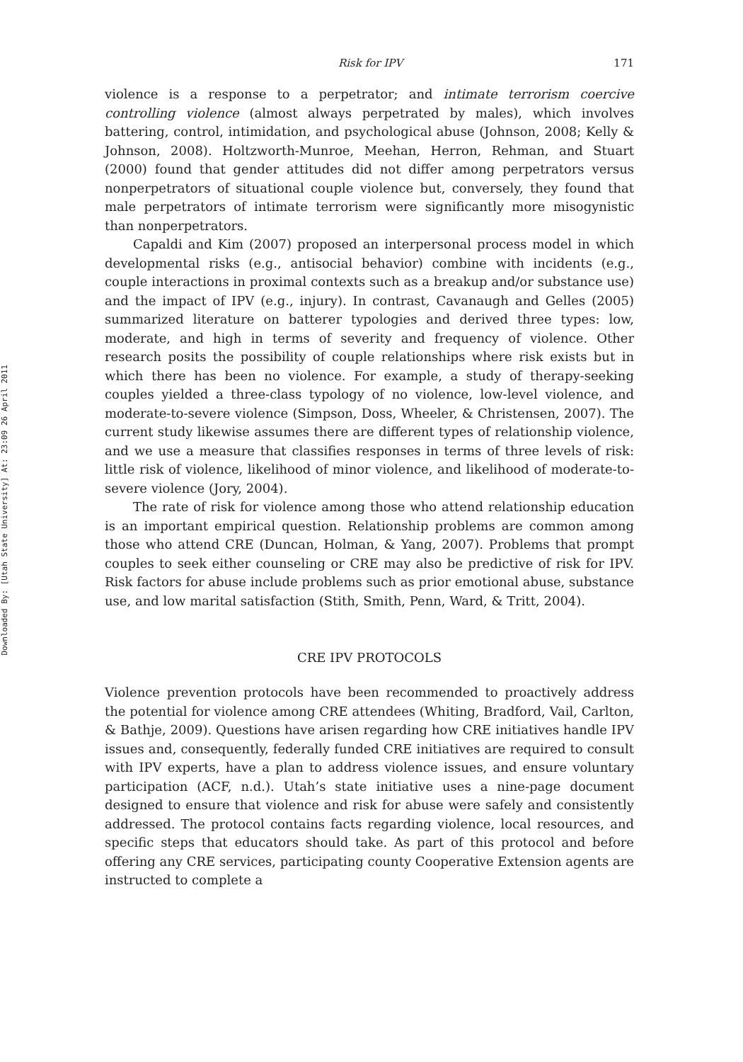Downloaded By: [Utah State University] At: 23:09 26 April 2011
Risk for IPV 171
violence is a response to a perpetrator; and intimate terrorism coercive controlling violence (almost always perpetrated by males), which involves battering, control, intimidation, and psychological abuse (Johnson, 2008; Kelly & Johnson, 2008). Holtzworth-Munroe, Meehan, Herron, Rehman, and Stuart (2000) found that gender attitudes did not differ among perpetrators versus nonperpetrators of situational couple violence but, conversely, they found that male perpetrators of intimate terrorism were significantly more misogynistic than nonperpetrators.
Capaldi and Kim (2007) proposed an interpersonal process model in which developmental risks (e.g., antisocial behavior) combine with incidents (e.g., couple interactions in proximal contexts such as a breakup and/or substance use) and the impact of IPV (e.g., injury). In contrast, Cavanaugh and Gelles (2005) summarized literature on batterer typologies and derived three types: low, moderate, and high in terms of severity and frequency of violence. Other research posits the possibility of couple relationships where risk exists but in which there has been no violence. For example, a study of therapy-seeking couples yielded a three-class typology of no violence, low-level violence, and moderate-to-severe violence (Simpson, Doss, Wheeler, & Christensen, 2007). The current study likewise assumes there are different types of relationship violence, and we use a measure that classifies responses in terms of three levels of risk: little risk of violence, likelihood of minor violence, and likelihood of moderate-to-severe violence (Jory, 2004).
The rate of risk for violence among those who attend relationship education is an important empirical question. Relationship problems are common among those who attend CRE (Duncan, Holman, & Yang, 2007). Problems that prompt couples to seek either counseling or CRE may also be predictive of risk for IPV. Risk factors for abuse include problems such as prior emotional abuse, substance use, and low marital satisfaction (Stith, Smith, Penn, Ward, & Tritt, 2004).
CRE IPV PROTOCOLS
Violence prevention protocols have been recommended to proactively address the potential for violence among CRE attendees (Whiting, Bradford, Vail, Carlton, & Bathje, 2009). Questions have arisen regarding how CRE initiatives handle IPV issues and, consequently, federally funded CRE initiatives are required to consult with IPV experts, have a plan to address violence issues, and ensure voluntary participation (ACF, n.d.). Utah’s state initiative uses a nine-page document designed to ensure that violence and risk for abuse were safely and consistently addressed. The protocol contains facts regarding violence, local resources, and specific steps that educators should take. As part of this protocol and before offering any CRE services, participating county Cooperative Extension agents are instructed to complete a